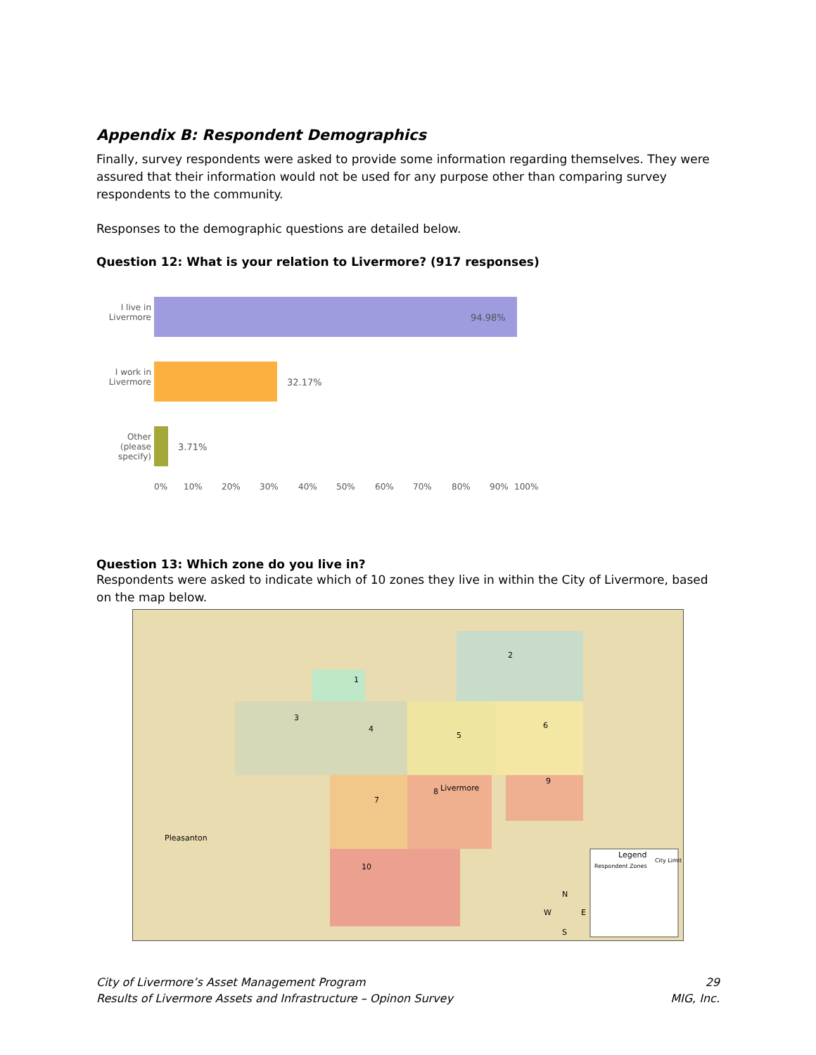Appendix B: Respondent Demographics
Finally, survey respondents were asked to provide some information regarding themselves. They were assured that their information would not be used for any purpose other than comparing survey respondents to the community.
Responses to the demographic questions are detailed below.
Question 12: What is your relation to Livermore? (917 responses)
I live in Livermore
94.98%
I work in Livermore
32.17%
Other (please specify)
3.71%
0% 10% 20% 30% 40% 50% 60% 70% 80% 90% 100%
Question 13: Which zone do you live in?
Respondents were asked to indicate which of 10 zones they live in within the City of Livermore, based on the map below.
1
2
3
4
5
6
7
8
9
10
Livermore
Pleasanton
Legend
Respondent Zones
City Limit
N
W E
S
City of Livermore’s Asset Management Program
Results of Livermore Assets and Infrastructure – Opinon Survey
29
MIG, Inc.